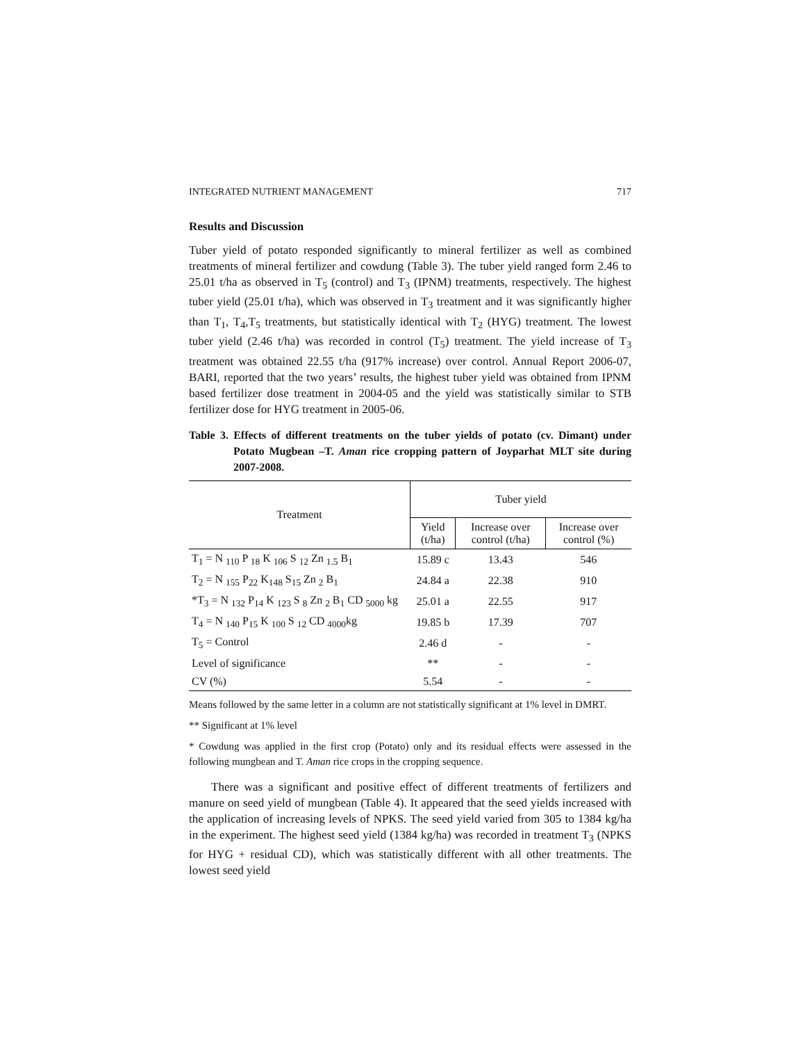INTEGRATED NUTRIENT MANAGEMENT 717
Results and Discussion
Tuber yield of potato responded significantly to mineral fertilizer as well as combined treatments of mineral fertilizer and cowdung (Table 3). The tuber yield ranged form 2.46 to 25.01 t/ha as observed in T<sub>5</sub> (control) and T<sub>3</sub> (IPNM) treatments, respectively. The highest tuber yield (25.01 t/ha), which was observed in T<sub>3</sub> treatment and it was significantly higher than T<sub>1</sub>, T<sub>4</sub>,T<sub>5</sub> treatments, but statistically identical with T<sub>2</sub> (HYG) treatment. The lowest tuber yield (2.46 t/ha) was recorded in control (T<sub>5</sub>) treatment. The yield increase of T<sub>3</sub> treatment was obtained 22.55 t/ha (917% increase) over control. Annual Report 2006-07, BARI, reported that the two years’ results, the highest tuber yield was obtained from IPNM based fertilizer dose treatment in 2004-05 and the yield was statistically similar to STB fertilizer dose for HYG treatment in 2005-06.
Table 3. Effects of different treatments on the tuber yields of potato (cv. Dimant) under Potato Mugbean –T. Aman rice cropping pattern of Joyparhat MLT site during 2007-2008.
| Treatment | Tuber yield | | |
| --- | --- | --- | --- |
| | Yield (t/ha) | Increase over control (t/ha) | Increase over control (%) |
| T<sub>1</sub> = N <sub>110</sub> P <sub>18</sub> K <sub>106</sub> S <sub>12</sub> Zn <sub>1.5</sub> B<sub>1</sub> | 15.89 c | 13.43 | 546 |
| T<sub>2</sub> = N <sub>155</sub> P<sub>22</sub> K<sub>148</sub> S<sub>15</sub> Zn <sub>2</sub> B<sub>1</sub> | 24.84 a | 22.38 | 910 |
| *T<sub>3</sub> = N <sub>132</sub> P<sub>14</sub> K <sub>123</sub> S <sub>8</sub> Zn <sub>2</sub> B<sub>1</sub> CD <sub>5000</sub> kg | 25.01 a | 22.55 | 917 |
| T<sub>4</sub> = N <sub>140</sub> P<sub>15</sub> K <sub>100</sub> S <sub>12</sub> CD <sub>4000</sub>kg | 19.85 b | 17.39 | 707 |
| T<sub>5</sub> = Control | 2.46 d | - | - |
| Level of significance | ** | - | - |
| CV (%) | 5.54 | - | - |
Means followed by the same letter in a column are not statistically significant at 1% level in DMRT.
** Significant at 1% level
* Cowdung was applied in the first crop (Potato) only and its residual effects were assessed in the following mungbean and T. Aman rice crops in the cropping sequence.
There was a significant and positive effect of different treatments of fertilizers and manure on seed yield of mungbean (Table 4). It appeared that the seed yields increased with the application of increasing levels of NPKS. The seed yield varied from 305 to 1384 kg/ha in the experiment. The highest seed yield (1384 kg/ha) was recorded in treatment T<sub>3</sub> (NPKS for HYG + residual CD), which was statistically different with all other treatments. The lowest seed yield